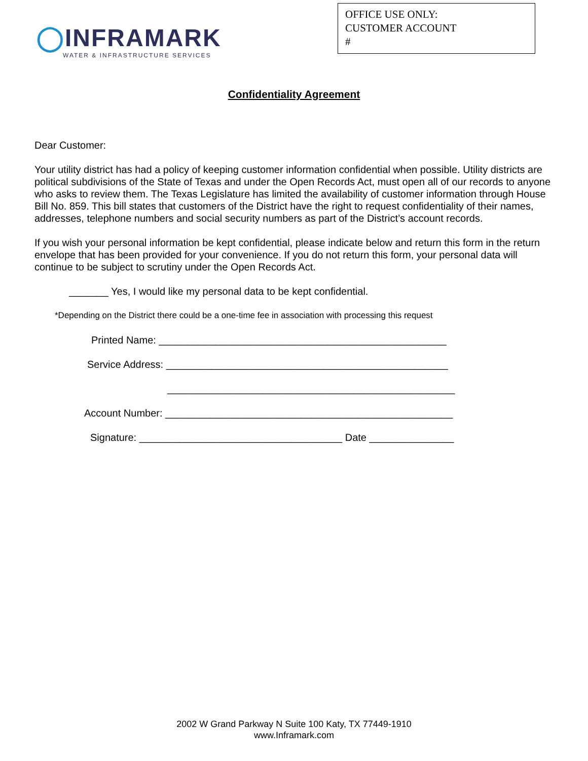◯INFRAMARK
WATER & INFRASTRUCTURE SERVICES
OFFICE USE ONLY:
CUSTOMER ACCOUNT
#
Confidentiality Agreement
Dear Customer:
Your utility district has had a policy of keeping customer information confidential when possible. Utility districts are political subdivisions of the State of Texas and under the Open Records Act, must open all of our records to anyone who asks to review them. The Texas Legislature has limited the availability of customer information through House Bill No. 859. This bill states that customers of the District have the right to request confidentiality of their names, addresses, telephone numbers and social security numbers as part of the District’s account records.
If you wish your personal information be kept confidential, please indicate below and return this form in the return envelope that has been provided for your convenience. If you do not return this form, your personal data will continue to be subject to scrutiny under the Open Records Act.
_______ Yes, I would like my personal data to be kept confidential.
*Depending on the District there could be a one-time fee in association with processing this request
Printed Name: ___________________________________________________
Service Address: __________________________________________________
___________________________________________________
Account Number: ___________________________________________________
Signature: ____________________________________ Date _______________
2002 W Grand Parkway N Suite 100 Katy, TX 77449-1910
www.Inframark.com